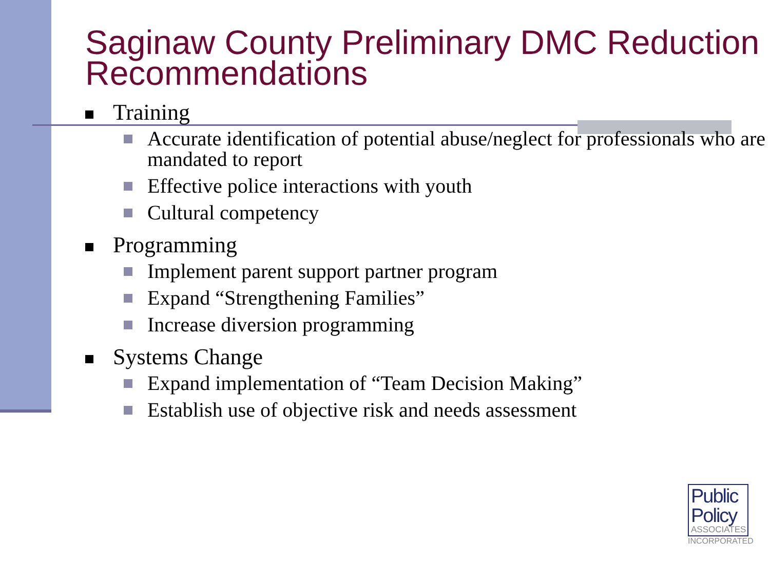Saginaw County Preliminary DMC Reduction Recommendations
Training
Accurate identification of potential abuse/neglect for professionals who are mandated to report
Effective police interactions with youth
Cultural competency
Programming
Implement parent support partner program
Expand “Strengthening Families”
Increase diversion programming
Systems Change
Expand implementation of “Team Decision Making”
Establish use of objective risk and needs assessment
Public
Policy
ASSOCIATES
INCORPORATED